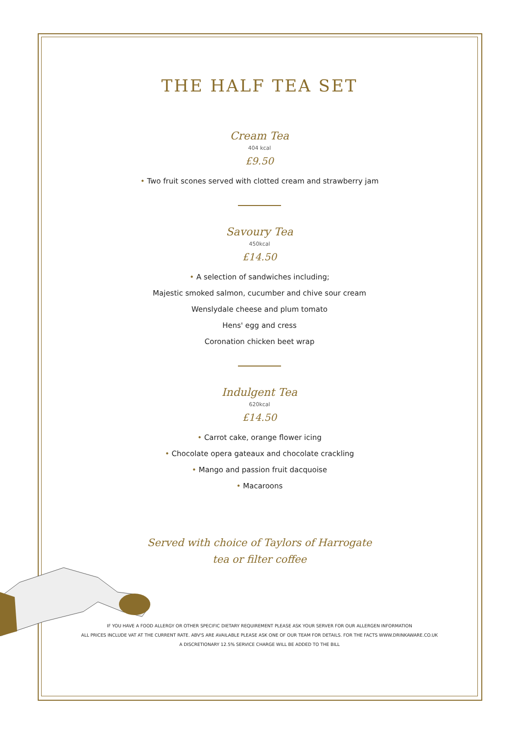THE HALF TEA SET
Cream Tea
404 kcal
£9.50
• Two fruit scones served with clotted cream and strawberry jam
Savoury Tea
450kcal
£14.50
• A selection of sandwiches including;
Majestic smoked salmon, cucumber and chive sour cream
Wenslydale cheese and plum tomato
Hens' egg and cress
Coronation chicken beet wrap
Indulgent Tea
620kcal
£14.50
• Carrot cake, orange flower icing
• Chocolate opera gateaux and chocolate crackling
• Mango and passion fruit dacquoise
• Macaroons
Served with choice of Taylors of Harrogate
tea or filter coffee
IF YOU HAVE A FOOD ALLERGY OR OTHER SPECIFIC DIETARY REQUIREMENT PLEASE ASK YOUR SERVER FOR OUR ALLERGEN INFORMATION
ALL PRICES INCLUDE VAT AT THE CURRENT RATE. ABV'S ARE AVAILABLE PLEASE ASK ONE OF OUR TEAM FOR DETAILS. FOR THE FACTS WWW.DRINKAWARE.CO.UK
A DISCRETIONARY 12.5% SERVICE CHARGE WILL BE ADDED TO THE BILL